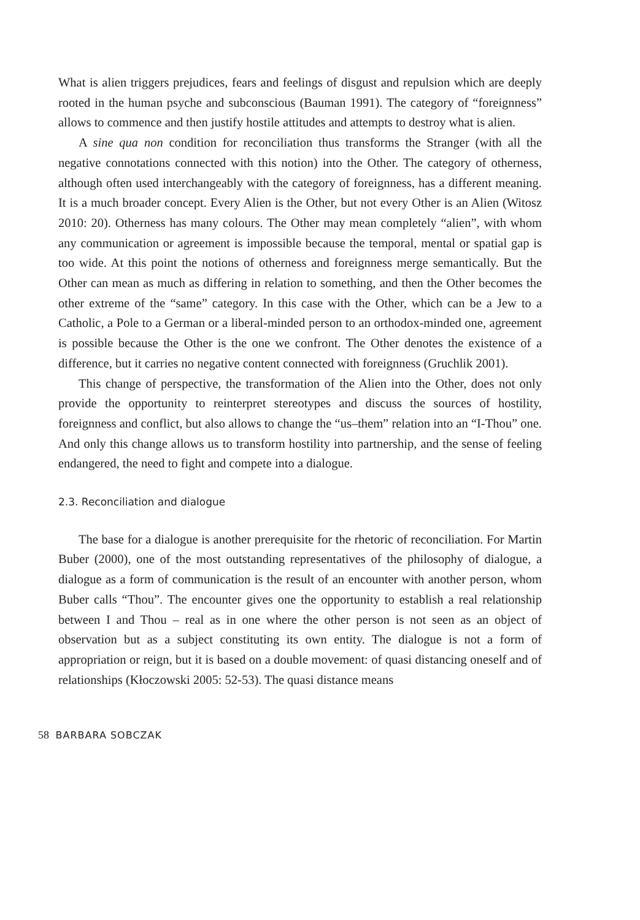What is alien triggers prejudices, fears and feelings of disgust and repulsion which are deeply rooted in the human psyche and subconscious (Bauman 1991). The category of “foreignness” allows to commence and then justify hostile attitudes and attempts to destroy what is alien.
A sine qua non condition for reconciliation thus transforms the Stranger (with all the negative connotations connected with this notion) into the Other. The category of otherness, although often used interchangeably with the category of foreignness, has a different meaning. It is a much broader concept. Every Alien is the Other, but not every Other is an Alien (Witosz 2010: 20). Otherness has many colours. The Other may mean completely “alien”, with whom any communication or agreement is impossible because the temporal, mental or spatial gap is too wide. At this point the notions of otherness and foreignness merge semantically. But the Other can mean as much as differing in relation to something, and then the Other becomes the other extreme of the “same” category. In this case with the Other, which can be a Jew to a Catholic, a Pole to a German or a liberal-minded person to an orthodox-minded one, agreement is possible because the Other is the one we confront. The Other denotes the existence of a difference, but it carries no negative content connected with foreignness (Gruchlik 2001).
This change of perspective, the transformation of the Alien into the Other, does not only provide the opportunity to reinterpret stereotypes and discuss the sources of hostility, foreignness and conflict, but also allows to change the “us–them” relation into an “I-Thou” one. And only this change allows us to transform hostility into partnership, and the sense of feeling endangered, the need to fight and compete into a dialogue.
2.3. Reconciliation and dialogue
The base for a dialogue is another prerequisite for the rhetoric of reconciliation. For Martin Buber (2000), one of the most outstanding representatives of the philosophy of dialogue, a dialogue as a form of communication is the result of an encounter with another person, whom Buber calls “Thou”. The encounter gives one the opportunity to establish a real relationship between I and Thou – real as in one where the other person is not seen as an object of observation but as a subject constituting its own entity. The dialogue is not a form of appropriation or reign, but it is based on a double movement: of quasi distancing oneself and of relationships (Kłoczowski 2005: 52-53). The quasi distance means
58 BARBARA SOBCZAK